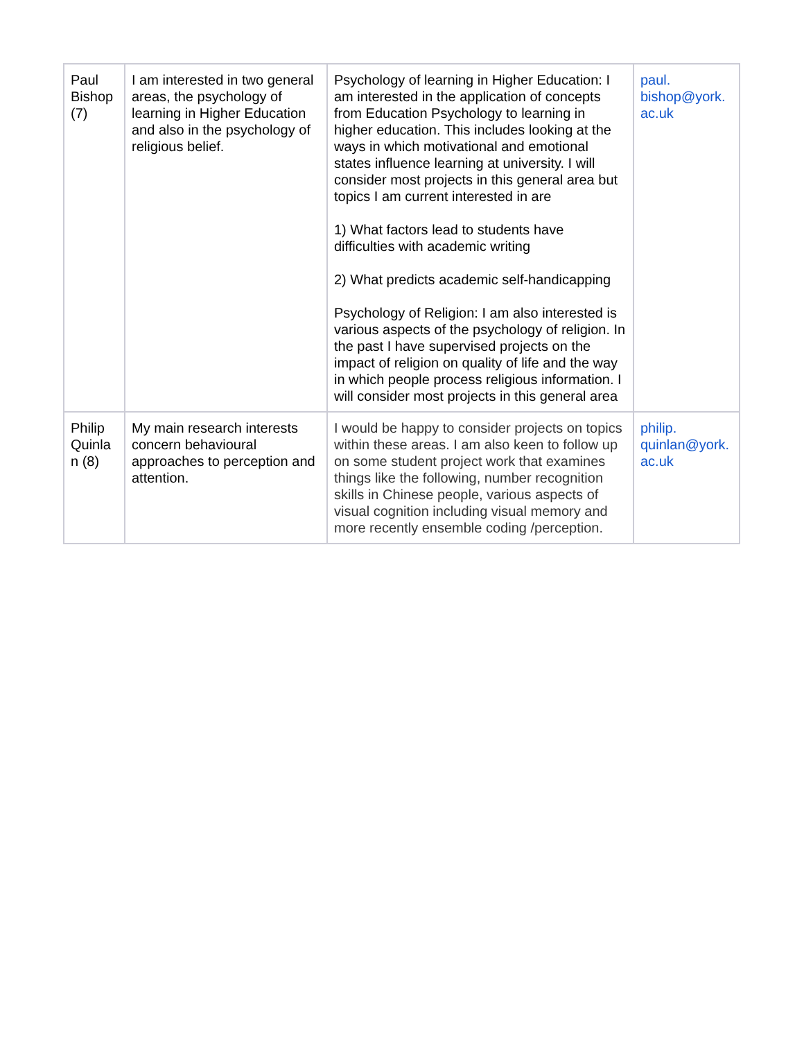| Paul Bishop (7) | I am interested in two general areas, the psychology of learning in Higher Education and also in the psychology of religious belief. | Psychology of learning in Higher Education: I am interested in the application of concepts from Education Psychology to learning in higher education. This includes looking at the ways in which motivational and emotional states influence learning at university. I will consider most projects in this general area but topics I am current interested in are 1) What factors lead to students have difficulties with academic writing 2) What predicts academic self-handicapping Psychology of Religion: I am also interested is various aspects of the psychology of religion. In the past I have supervised projects on the impact of religion on quality of life and the way in which people process religious information. I will consider most projects in this general area | paul. bishop@york. ac.uk |
| Philip Quinla n (8) | My main research interests concern behavioural approaches to perception and attention. | I would be happy to consider projects on topics within these areas. I am also keen to follow up on some student project work that examines things like the following, number recognition skills in Chinese people, various aspects of visual cognition including visual memory and more recently ensemble coding /perception. | philip. quinlan@york. ac.uk |